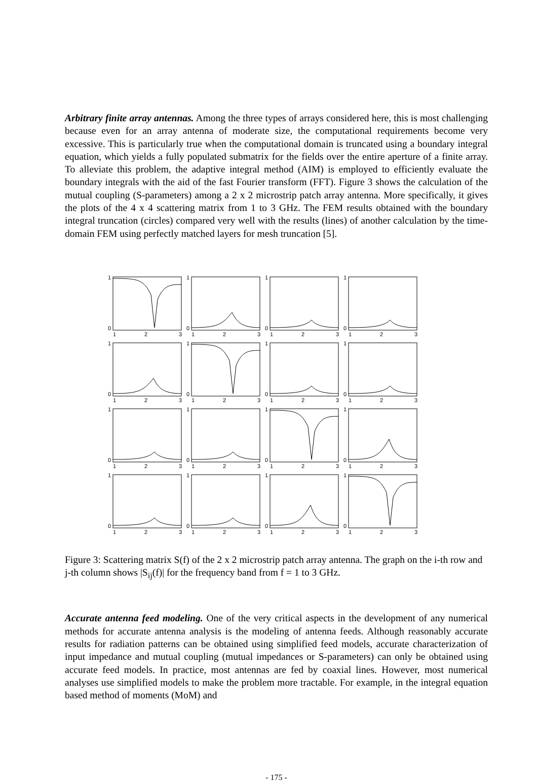Arbitrary finite array antennas. Among the three types of arrays considered here, this is most challenging because even for an array antenna of moderate size, the computational requirements become very excessive. This is particularly true when the computational domain is truncated using a boundary integral equation, which yields a fully populated submatrix for the fields over the entire aperture of a finite array. To alleviate this problem, the adaptive integral method (AIM) is employed to efficiently evaluate the boundary integrals with the aid of the fast Fourier transform (FFT). Figure 3 shows the calculation of the mutual coupling (S-parameters) among a 2 x 2 microstrip patch array antenna. More specifically, it gives the plots of the 4 x 4 scattering matrix from 1 to 3 GHz. The FEM results obtained with the boundary integral truncation (circles) compared very well with the results (lines) of another calculation by the time-domain FEM using perfectly matched layers for mesh truncation [5].
1
0
1
2
3
1
0
1
2
3
1
0
1
2
3
1
0
1
2
3
1
0
1
2
3
1
0
1
2
3
1
0
1
2
3
1
0
1
2
3
1
0
1
2
3
1
0
1
2
3
1
0
1
2
3
1
0
1
2
3
1
0
1
2
3
1
0
1
2
3
1
0
1
2
3
1
0
1
2
3
Figure 3: Scattering matrix S(f) of the 2 x 2 microstrip patch array antenna. The graph on the i-th row and j-th column shows |S<sub>ij</sub>(f)| for the frequency band from f = 1 to 3 GHz.
Accurate antenna feed modeling. One of the very critical aspects in the development of any numerical methods for accurate antenna analysis is the modeling of antenna feeds. Although reasonably accurate results for radiation patterns can be obtained using simplified feed models, accurate characterization of input impedance and mutual coupling (mutual impedances or S-parameters) can only be obtained using accurate feed models. In practice, most antennas are fed by coaxial lines. However, most numerical analyses use simplified models to make the problem more tractable. For example, in the integral equation based method of moments (MoM) and
- 175 -